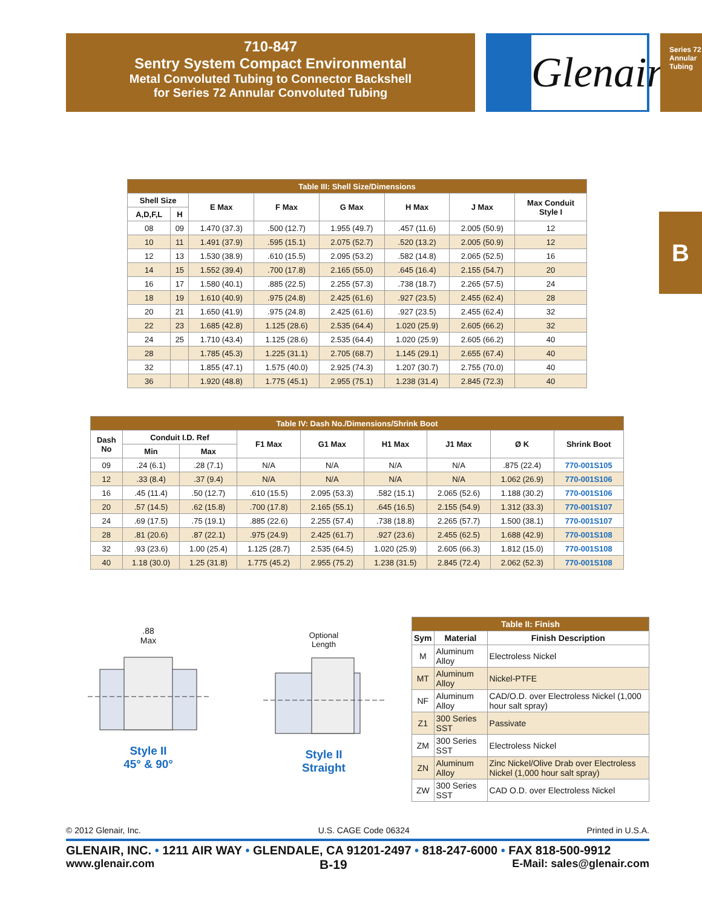710-847
Sentry System Compact Environmental
Metal Convoluted Tubing to Connector Backshell
for Series 72 Annular Convoluted Tubing
Glenair.
Series 72
Annular Tubing
B
| Table III: Shell Size/Dimensions | | | | | | | |
| --- | --- | --- | --- | --- | --- | --- | --- |
| Shell Size | | E Max | F Max | G Max | H Max | J Max | Max Conduit Style I |
| A,D,F,L | H | | | | | | |
| 08 | 09 | 1.470 (37.3) | .500 (12.7) | 1.955 (49.7) | .457 (11.6) | 2.005 (50.9) | 12 |
| 10 | 11 | 1.491 (37.9) | .595 (15.1) | 2.075 (52.7) | .520 (13.2) | 2.005 (50.9) | 12 |
| 12 | 13 | 1.530 (38.9) | .610 (15.5) | 2.095 (53.2) | .582 (14.8) | 2.065 (52.5) | 16 |
| 14 | 15 | 1.552 (39.4) | .700 (17.8) | 2.165 (55.0) | .645 (16.4) | 2.155 (54.7) | 20 |
| 16 | 17 | 1.580 (40.1) | .885 (22.5) | 2.255 (57.3) | .738 (18.7) | 2.265 (57.5) | 24 |
| 18 | 19 | 1.610 (40.9) | .975 (24.8) | 2.425 (61.6) | .927 (23.5) | 2.455 (62.4) | 28 |
| 20 | 21 | 1.650 (41.9) | .975 (24.8) | 2.425 (61.6) | .927 (23.5) | 2.455 (62.4) | 32 |
| 22 | 23 | 1.685 (42.8) | 1.125 (28.6) | 2.535 (64.4) | 1.020 (25.9) | 2.605 (66.2) | 32 |
| 24 | 25 | 1.710 (43.4) | 1.125 (28.6) | 2.535 (64.4) | 1.020 (25.9) | 2.605 (66.2) | 40 |
| 28 | | 1.785 (45.3) | 1.225 (31.1) | 2.705 (68.7) | 1.145 (29.1) | 2.655 (67.4) | 40 |
| 32 | | 1.855 (47.1) | 1.575 (40.0) | 2.925 (74.3) | 1.207 (30.7) | 2.755 (70.0) | 40 |
| 36 | | 1.920 (48.8) | 1.775 (45.1) | 2.955 (75.1) | 1.238 (31.4) | 2.845 (72.3) | 40 |
| Table IV: Dash No./Dimensions/Shrink Boot | | | | | | | | |
| --- | --- | --- | --- | --- | --- | --- | --- | --- |
| Dash No | Conduit I.D. Ref | | F1 Max | G1 Max | H1 Max | J1 Max | Ø K | Shrink Boot |
| | Min | Max | | | | | | |
| 09 | .24 (6.1) | .28 (7.1) | N/A | N/A | N/A | N/A | .875 (22.4) | 770-001S105 |
| 12 | .33 (8.4) | .37 (9.4) | N/A | N/A | N/A | N/A | 1.062 (26.9) | 770-001S106 |
| 16 | .45 (11.4) | .50 (12.7) | .610 (15.5) | 2.095 (53.3) | .582 (15.1) | 2.065 (52.6) | 1.188 (30.2) | 770-001S106 |
| 20 | .57 (14.5) | .62 (15.8) | .700 (17.8) | 2.165 (55.1) | .645 (16.5) | 2.155 (54.9) | 1.312 (33.3) | 770-001S107 |
| 24 | .69 (17.5) | .75 (19.1) | .885 (22.6) | 2.255 (57.4) | .738 (18.8) | 2.265 (57.7) | 1.500 (38.1) | 770-001S107 |
| 28 | .81 (20.6) | .87 (22.1) | .975 (24.9) | 2.425 (61.7) | .927 (23.6) | 2.455 (62.5) | 1.688 (42.9) | 770-001S108 |
| 32 | .93 (23.6) | 1.00 (25.4) | 1.125 (28.7) | 2.535 (64.5) | 1.020 (25.9) | 2.605 (66.3) | 1.812 (15.0) | 770-001S108 |
| 40 | 1.18 (30.0) | 1.25 (31.8) | 1.775 (45.2) | 2.955 (75.2) | 1.238 (31.5) | 2.845 (72.4) | 2.062 (52.3) | 770-001S108 |
.88
Max
Style II
45° & 90°
Optional
Length
Style II
Straight
| Table II: Finish | | |
| --- | --- | --- |
| Sym | Material | Finish Description |
| M | Aluminum Alloy | Electroless Nickel |
| MT | Aluminum Alloy | Nickel-PTFE |
| NF | Aluminum Alloy | CAD/O.D. over Electroless Nickel (1,000 hour salt spray) |
| Z1 | 300 Series SST | Passivate |
| ZM | 300 Series SST | Electroless Nickel |
| ZN | Aluminum Alloy | Zinc Nickel/Olive Drab over Electroless Nickel (1,000 hour salt spray) |
| ZW | 300 Series SST | CAD O.D. over Electroless Nickel |
© 2012 Glenair, Inc. U.S. CAGE Code 06324 Printed in U.S.A.
GLENAIR, INC. • 1211 AIR WAY • GLENDALE, CA 91201-2497 • 818-247-6000 • FAX 818-500-9912
www.glenair.com B-19 E-Mail: sales@glenair.com